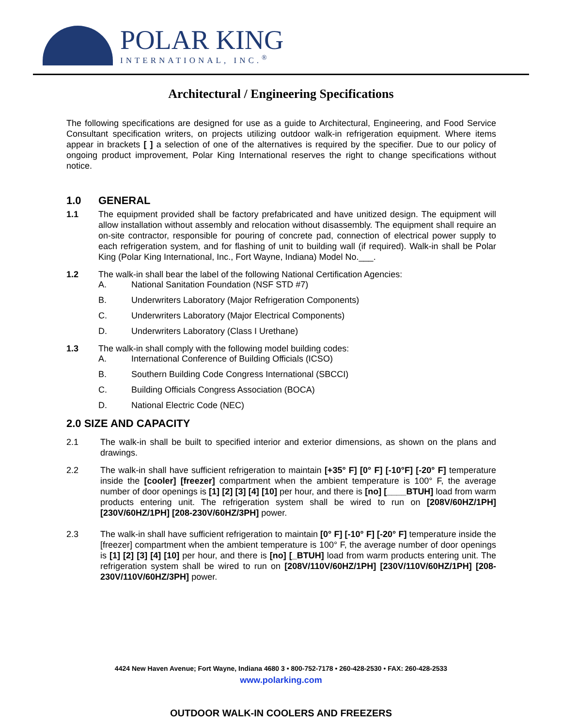POLAR KING
INTERNATIONAL, INC.<sup>®</sup>
Architectural / Engineering Specifications
The following specifications are designed for use as a guide to Architectural, Engineering, and Food Service Consultant specification writers, on projects utilizing outdoor walk-in refrigeration equipment. Where items appear in brackets [ ] a selection of one of the alternatives is required by the specifier. Due to our policy of ongoing product improvement, Polar King International reserves the right to change specifications without notice.
1.0 GENERAL
1.1
The equipment provided shall be factory prefabricated and have unitized design. The equipment will allow installation without assembly and relocation without disassembly. The equipment shall require an on-site contractor, responsible for pouring of concrete pad, connection of electrical power supply to each refrigeration system, and for flashing of unit to building wall (if required). Walk-in shall be Polar King (Polar King International, Inc., Fort Wayne, Indiana) Model No.___.
1.2
The walk-in shall bear the label of the following National Certification Agencies:
A. National Sanitation Foundation (NSF STD #7)
B. Underwriters Laboratory (Major Refrigeration Components)
C. Underwriters Laboratory (Major Electrical Components)
D. Underwriters Laboratory (Class I Urethane)
1.3
The walk-in shall comply with the following model building codes:
A. International Conference of Building Officials (ICSO)
B. Southern Building Code Congress International (SBCCI)
C. Building Officials Congress Association (BOCA)
D. National Electric Code (NEC)
2.0 SIZE AND CAPACITY
2.1
The walk-in shall be built to specified interior and exterior dimensions, as shown on the plans and drawings.
2.2
The walk-in shall have sufficient refrigeration to maintain [+35° F] [0° F] [-10°F] [-20° F] temperature inside the [cooler] [freezer] compartment when the ambient temperature is 100° F, the average number of door openings is [1] [2] [3] [4] [10] per hour, and there is [no] [____BTUH] load from warm products entering unit. The refrigeration system shall be wired to run on [208V/60HZ/1PH] [230V/60HZ/1PH] [208-230V/60HZ/3PH] power.
2.3
The walk-in shall have sufficient refrigeration to maintain [0° F] [-10° F] [-20° F] temperature inside the [freezer] compartment when the ambient temperature is 100° F, the average number of door openings is [1] [2] [3] [4] [10] per hour, and there is [no] [_BTUH] load from warm products entering unit. The refrigeration system shall be wired to run on [208V/110V/60HZ/1PH] [230V/110V/60HZ/1PH] [208-230V/110V/60HZ/3PH] power.
4424 New Haven Avenue; Fort Wayne, Indiana 4680 3 • 800-752-7178 • 260-428-2530 • FAX: 260-428-2533
www.polarking.com
OUTDOOR WALK-IN COOLERS AND FREEZERS